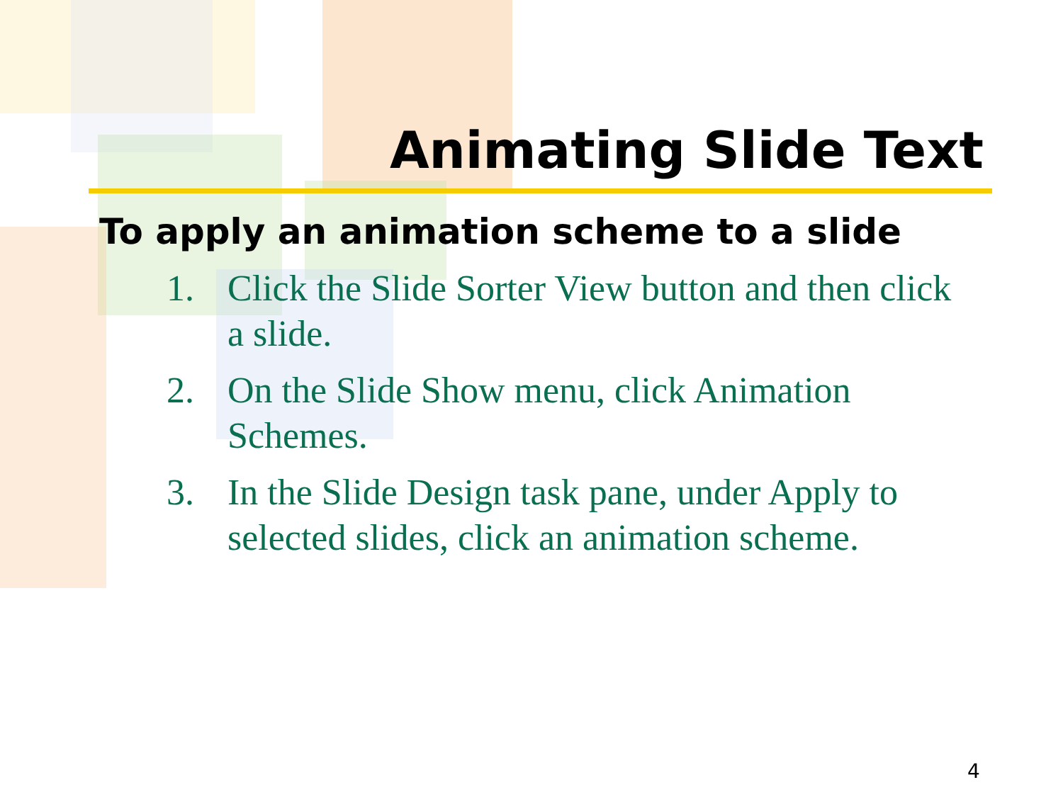Animating Slide Text
To apply an animation scheme to a slide
1. Click the Slide Sorter View button and then click a slide.
2. On the Slide Show menu, click Animation Schemes.
3. In the Slide Design task pane, under Apply to selected slides, click an animation scheme.
4